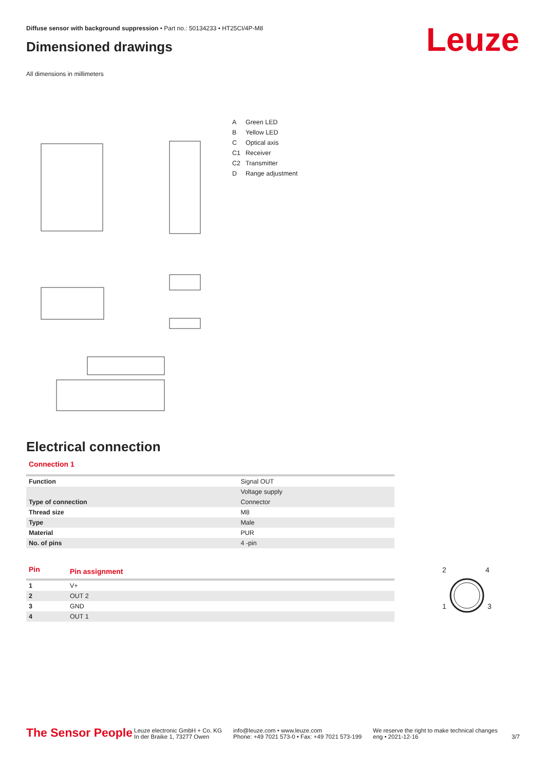Diffuse sensor with background suppression • Part no.: 50134233 • HT25CI/4P-M8
Dimensioned drawings
All dimensions in millimeters
Leuze
| A | Green LED |
| B | Yellow LED |
| C | Optical axis |
| C1 | Receiver |
| C2 | Transmitter |
| D | Range adjustment |
Electrical connection
Connection 1
| Function | Signal OUT |
| | Voltage supply |
| Type of connection | Connector |
| Thread size | M8 |
| Type | Male |
| Material | PUR |
| No. of pins | 4 -pin |
| Pin | Pin assignment |
| --- | --- |
| 1 | V+ |
| 2 | OUT 2 |
| 3 | GND |
| 4 | OUT 1 |
2
4
1
3
The Sensor People
Leuze electronic GmbH + Co. KG
In der Braike 1, 73277 Owen
info@leuze.com • www.leuze.com
Phone: +49 7021 573-0 • Fax: +49 7021 573-199
We reserve the right to make technical changes
eng • 2021-12-16
3/7